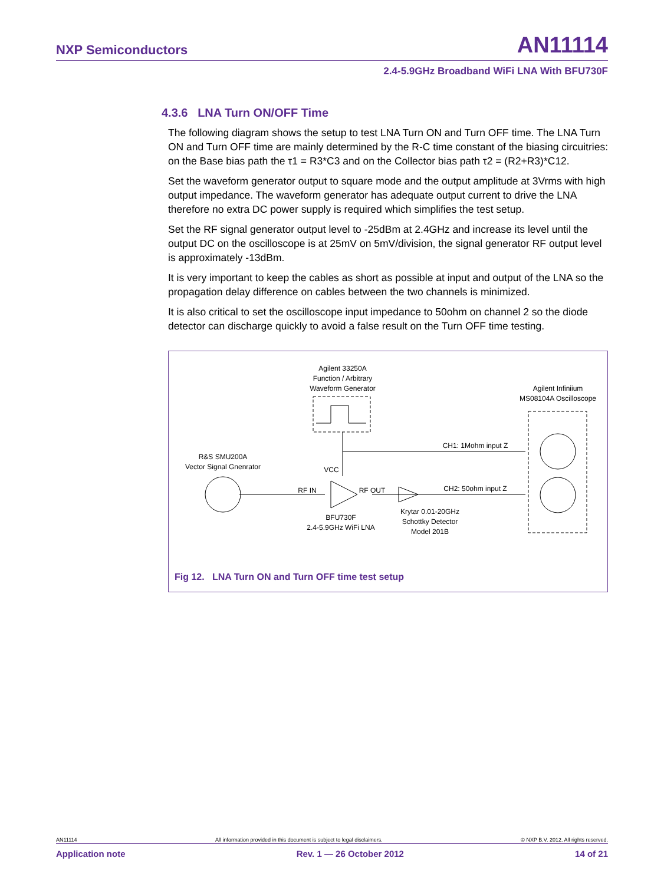NXP Semiconductors AN11114
2.4-5.9GHz Broadband WiFi LNA With BFU730F
4.3.6 LNA Turn ON/OFF Time
The following diagram shows the setup to test LNA Turn ON and Turn OFF time. The LNA Turn ON and Turn OFF time are mainly determined by the R-C time constant of the biasing circuitries: on the Base bias path the τ1 = R3*C3 and on the Collector bias path τ2 = (R2+R3)*C12.
Set the waveform generator output to square mode and the output amplitude at 3Vrms with high output impedance. The waveform generator has adequate output current to drive the LNA therefore no extra DC power supply is required which simplifies the test setup.
Set the RF signal generator output level to -25dBm at 2.4GHz and increase its level until the output DC on the oscilloscope is at 25mV on 5mV/division, the signal generator RF output level is approximately -13dBm.
It is very important to keep the cables as short as possible at input and output of the LNA so the propagation delay difference on cables between the two channels is minimized.
It is also critical to set the oscilloscope input impedance to 50ohm on channel 2 so the diode detector can discharge quickly to avoid a false result on the Turn OFF time testing.
Agilent 33250A
Function / Arbitrary
Waveform Generator
Agilent Infiniium
MS08104A Oscilloscope
CH1: 1Mohm input Z
CH2: 50ohm input Z
R&S SMU200A
Vector Signal Gnenrator
VCC
RF IN
RF OUT
BFU730F
2.4-5.9GHz WiFi LNA
Krytar 0.01-20GHz
Schottky Detector
Model 201B
Fig 12. LNA Turn ON and Turn OFF time test setup
AN11114 All information provided in this document is subject to legal disclaimers. © NXP B.V. 2012. All rights reserved.
Application note Rev. 1 — 26 October 2012 14 of 21